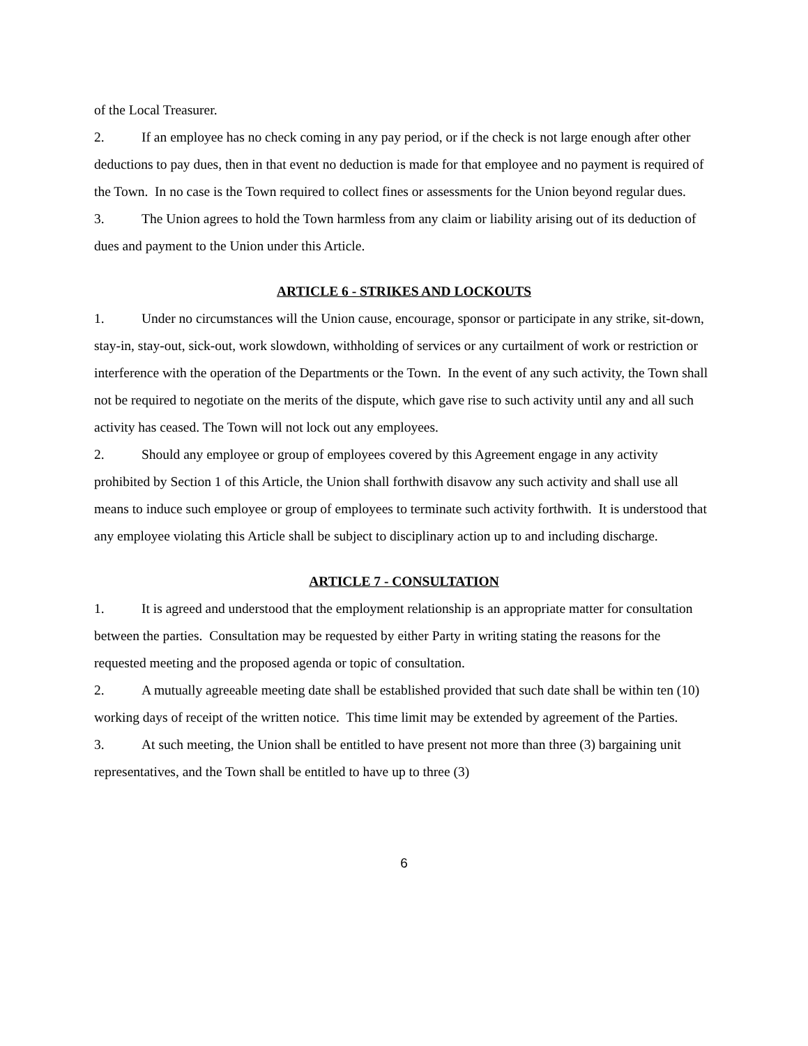of the Local Treasurer.
2. If an employee has no check coming in any pay period, or if the check is not large enough after other deductions to pay dues, then in that event no deduction is made for that employee and no payment is required of the Town. In no case is the Town required to collect fines or assessments for the Union beyond regular dues.
3. The Union agrees to hold the Town harmless from any claim or liability arising out of its deduction of dues and payment to the Union under this Article.
ARTICLE 6 - STRIKES AND LOCKOUTS
1. Under no circumstances will the Union cause, encourage, sponsor or participate in any strike, sit-down, stay-in, stay-out, sick-out, work slowdown, withholding of services or any curtailment of work or restriction or interference with the operation of the Departments or the Town. In the event of any such activity, the Town shall not be required to negotiate on the merits of the dispute, which gave rise to such activity until any and all such activity has ceased. The Town will not lock out any employees.
2. Should any employee or group of employees covered by this Agreement engage in any activity prohibited by Section 1 of this Article, the Union shall forthwith disavow any such activity and shall use all means to induce such employee or group of employees to terminate such activity forthwith. It is understood that any employee violating this Article shall be subject to disciplinary action up to and including discharge.
ARTICLE 7 - CONSULTATION
1. It is agreed and understood that the employment relationship is an appropriate matter for consultation between the parties. Consultation may be requested by either Party in writing stating the reasons for the requested meeting and the proposed agenda or topic of consultation.
2. A mutually agreeable meeting date shall be established provided that such date shall be within ten (10) working days of receipt of the written notice. This time limit may be extended by agreement of the Parties.
3. At such meeting, the Union shall be entitled to have present not more than three (3) bargaining unit representatives, and the Town shall be entitled to have up to three (3)
6